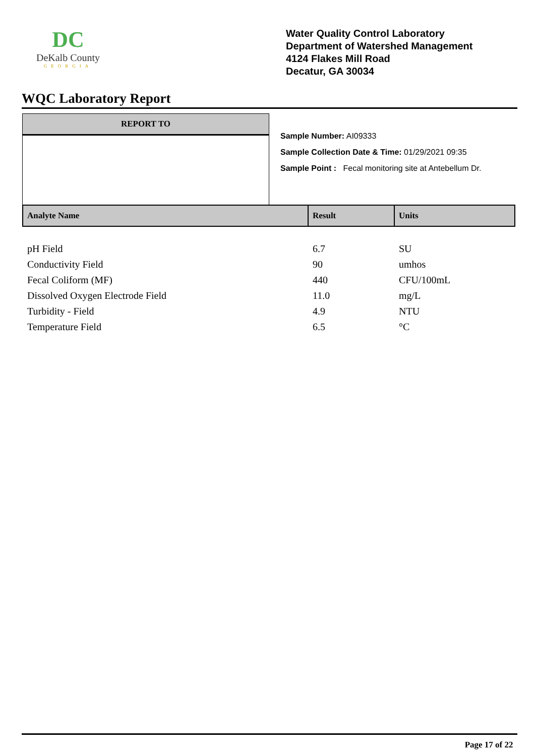DC
DeKalb County
GEORGIA
Water Quality Control Laboratory
Department of Watershed Management
4124 Flakes Mill Road
Decatur, GA 30034
WQC Laboratory Report
REPORT TO
Sample Number: AI09333
Sample Collection Date & Time: 01/29/2021 09:35
Sample Point : Fecal monitoring site at Antebellum Dr.
| Analyte Name | Result | Units |
| --- | --- | --- |
| pH Field | 6.7 | SU |
| Conductivity Field | 90 | umhos |
| Fecal Coliform (MF) | 440 | CFU/100mL |
| Dissolved Oxygen Electrode Field | 11.0 | mg/L |
| Turbidity - Field | 4.9 | NTU |
| Temperature Field | 6.5 | °C |
Page 17 of 22